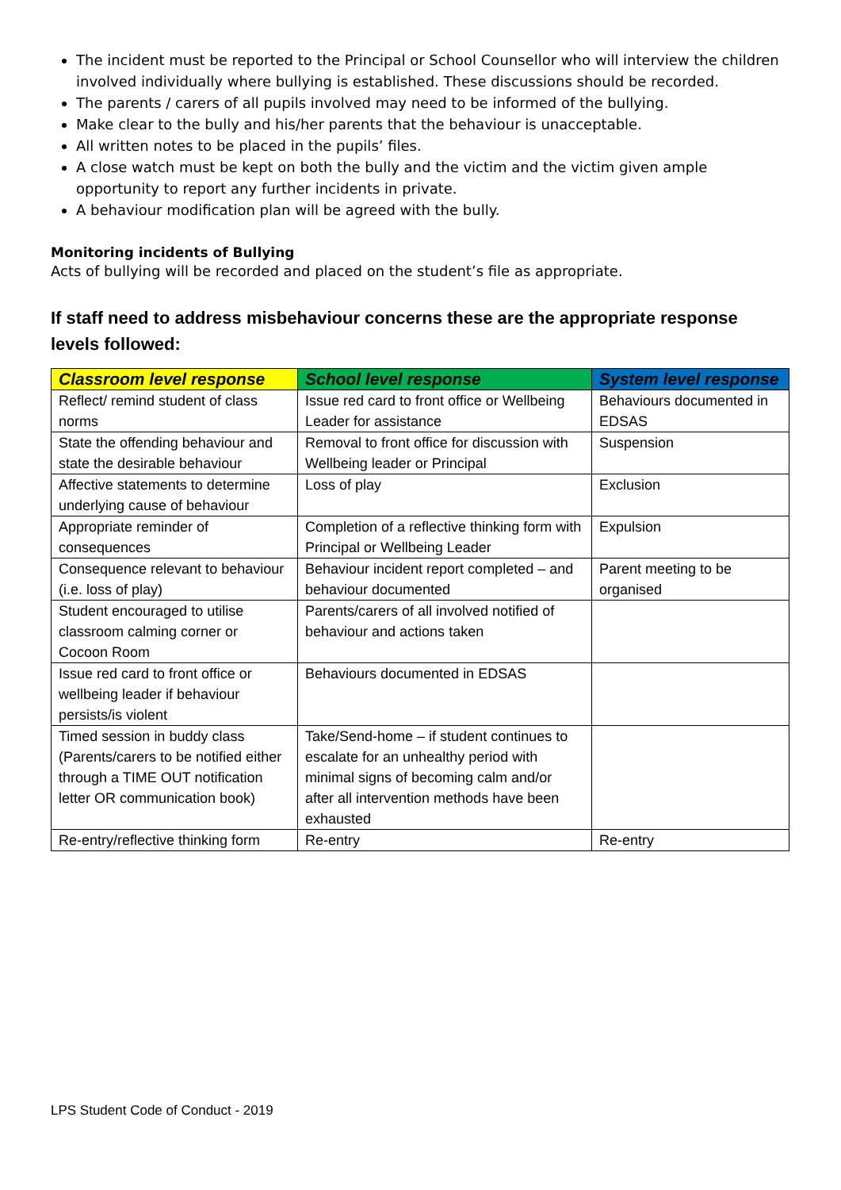The incident must be reported to the Principal or School Counsellor who will interview the children involved individually where bullying is established. These discussions should be recorded.
The parents / carers of all pupils involved may need to be informed of the bullying.
Make clear to the bully and his/her parents that the behaviour is unacceptable.
All written notes to be placed in the pupils’ files.
A close watch must be kept on both the bully and the victim and the victim given ample opportunity to report any further incidents in private.
A behaviour modification plan will be agreed with the bully.
Monitoring incidents of Bullying
Acts of bullying will be recorded and placed on the student’s file as appropriate.
If staff need to address misbehaviour concerns these are the appropriate response levels followed:
| Classroom level response | School level response | System level response |
| --- | --- | --- |
| Reflect/ remind student of class norms | Issue red card to front office or Wellbeing Leader for assistance | Behaviours documented in EDSAS |
| State the offending behaviour and state the desirable behaviour | Removal to front office for discussion with Wellbeing leader or Principal | Suspension |
| Affective statements to determine underlying cause of behaviour | Loss of play | Exclusion |
| Appropriate reminder of consequences | Completion of a reflective thinking form with Principal or Wellbeing Leader | Expulsion |
| Consequence relevant to behaviour (i.e. loss of play) | Behaviour incident report completed – and behaviour documented | Parent meeting to be organised |
| Student encouraged to utilise classroom calming corner or Cocoon Room | Parents/carers of all involved notified of behaviour and actions taken | |
| Issue red card to front office or wellbeing leader if behaviour persists/is violent | Behaviours documented in EDSAS | |
| Timed session in buddy class (Parents/carers to be notified either through a TIME OUT notification letter OR communication book) | Take/Send-home – if student continues to escalate for an unhealthy period with minimal signs of becoming calm and/or after all intervention methods have been exhausted | |
| Re-entry/reflective thinking form | Re-entry | Re-entry |
LPS Student Code of Conduct - 2019